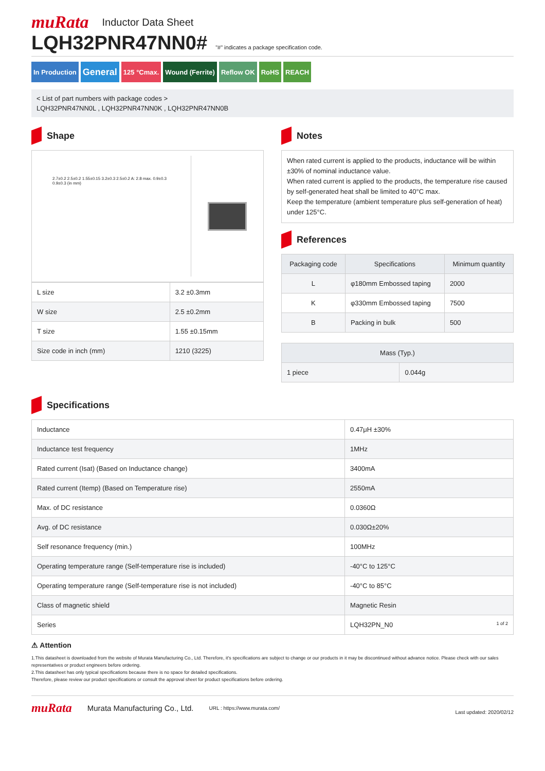muRata Inductor Data Sheet
LQH32PNR47NN0#
"#" indicates a package specification code.
In Production General 125 °Cmax. Wound (Ferrite) Reflow OK RoHS REACH
< List of part numbers with package codes >
LQH32PNR47NN0L , LQH32PNR47NN0K , LQH32PNR47NN0B
Shape
2.7±0.2 2.5±0.2 1.55±0.15 3.2±0.3 2.5±0.2 A: 2.8 max. 0.9±0.3 0.9±0.3 (in mm)
| L size | 3.2 ±0.3mm |
| W size | 2.5 ±0.2mm |
| T size | 1.55 ±0.15mm |
| Size code in inch (mm) | 1210 (3225) |
Notes
When rated current is applied to the products, inductance will be within ±30% of nominal inductance value.
When rated current is applied to the products, the temperature rise caused by self-generated heat shall be limited to 40°C max.
Keep the temperature (ambient temperature plus self-generation of heat) under 125°C.
References
| Packaging code | Specifications | Minimum quantity |
| --- | --- | --- |
| L | φ180mm Embossed taping | 2000 |
| K | φ330mm Embossed taping | 7500 |
| B | Packing in bulk | 500 |
| Mass (Typ.) | |
| --- | --- |
| 1 piece | 0.044g |
Specifications
| Inductance | 0.47μH ±30% |
| Inductance test frequency | 1MHz |
| Rated current (Isat) (Based on Inductance change) | 3400mA |
| Rated current (Itemp) (Based on Temperature rise) | 2550mA |
| Max. of DC resistance | 0.0360Ω |
| Avg. of DC resistance | 0.030Ω±20% |
| Self resonance frequency (min.) | 100MHz |
| Operating temperature range (Self-temperature rise is included) | -40°C to 125°C |
| Operating temperature range (Self-temperature rise is not included) | -40°C to 85°C |
| Class of magnetic shield | Magnetic Resin |
| Series | LQH32PN_N0 1 of 2 |
⚠ Attention
1.This datasheet is downloaded from the website of Murata Manufacturing Co., Ltd. Therefore, it's specifications are subject to change or our products in it may be discontinued without advance notice. Please check with our sales representatives or product engineers before ordering.
2.This datasheet has only typical specifications because there is no space for detailed specifications.
Therefore, please review our product specifications or consult the approval sheet for product specifications before ordering.
muRata Murata Manufacturing Co., Ltd. URL : https://www.murata.com/ Last updated: 2020/02/12